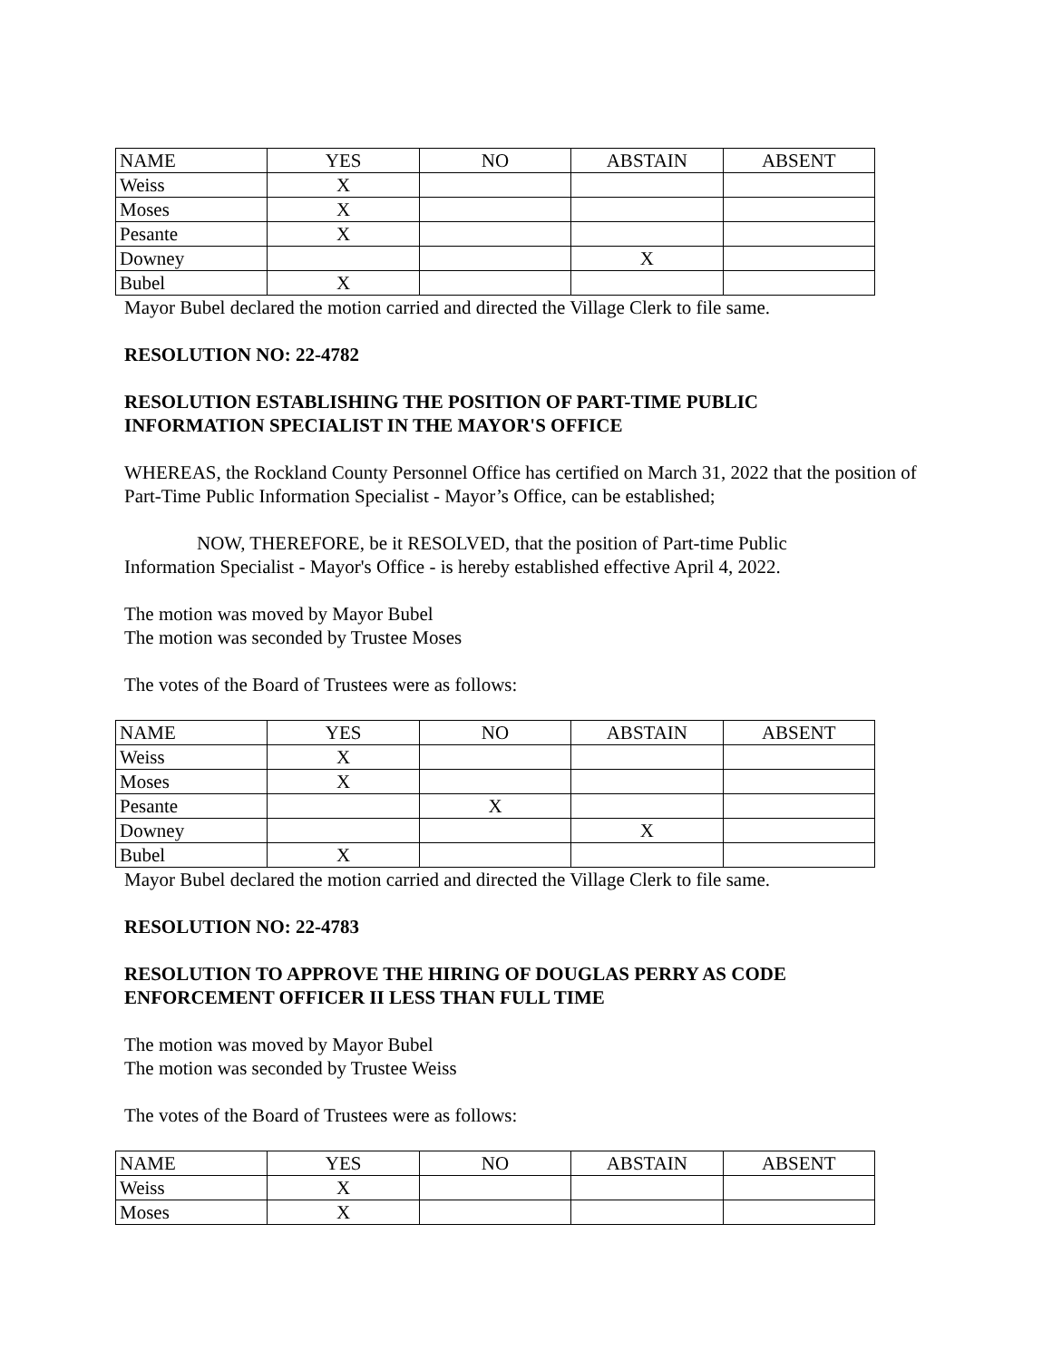| NAME | YES | NO | ABSTAIN | ABSENT |
| Weiss | X | | | |
| Moses | X | | | |
| Pesante | X | | | |
| Downey | | | X | |
| Bubel | X | | | |
Mayor Bubel declared the motion carried and directed the Village Clerk to file same.
RESOLUTION NO: 22-4782
RESOLUTION ESTABLISHING THE POSITION OF PART-TIME PUBLIC
INFORMATION SPECIALIST IN THE MAYOR'S OFFICE
WHEREAS, the Rockland County Personnel Office has certified on March 31, 2022 that the position of Part-Time Public Information Specialist - Mayor’s Office, can be established;
NOW, THEREFORE, be it RESOLVED, that the position of Part-time Public
Information Specialist - Mayor's Office - is hereby established effective April 4, 2022.
The motion was moved by Mayor Bubel
The motion was seconded by Trustee Moses
The votes of the Board of Trustees were as follows:
| NAME | YES | NO | ABSTAIN | ABSENT |
| Weiss | X | | | |
| Moses | X | | | |
| Pesante | | X | | |
| Downey | | | X | |
| Bubel | X | | | |
Mayor Bubel declared the motion carried and directed the Village Clerk to file same.
RESOLUTION NO: 22-4783
RESOLUTION TO APPROVE THE HIRING OF DOUGLAS PERRY AS CODE
ENFORCEMENT OFFICER II LESS THAN FULL TIME
The motion was moved by Mayor Bubel
The motion was seconded by Trustee Weiss
The votes of the Board of Trustees were as follows:
| NAME | YES | NO | ABSTAIN | ABSENT |
| Weiss | X | | | |
| Moses | X | | | |